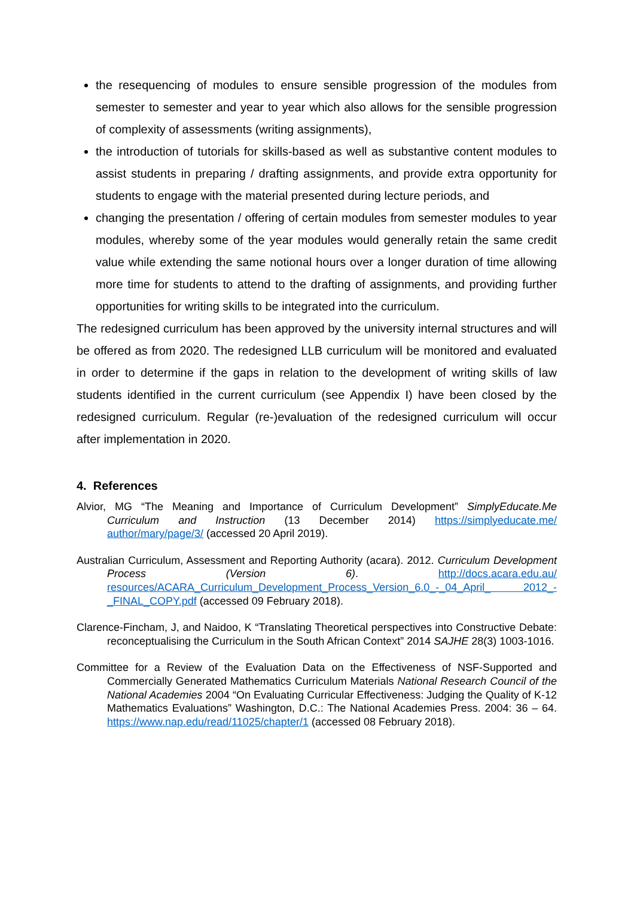the resequencing of modules to ensure sensible progression of the modules from semester to semester and year to year which also allows for the sensible progression of complexity of assessments (writing assignments),
the introduction of tutorials for skills-based as well as substantive content modules to assist students in preparing / drafting assignments, and provide extra opportunity for students to engage with the material presented during lecture periods, and
changing the presentation / offering of certain modules from semester modules to year modules, whereby some of the year modules would generally retain the same credit value while extending the same notional hours over a longer duration of time allowing more time for students to attend to the drafting of assignments, and providing further opportunities for writing skills to be integrated into the curriculum.
The redesigned curriculum has been approved by the university internal structures and will be offered as from 2020. The redesigned LLB curriculum will be monitored and evaluated in order to determine if the gaps in relation to the development of writing skills of law students identified in the current curriculum (see Appendix I) have been closed by the redesigned curriculum. Regular (re-)evaluation of the redesigned curriculum will occur after implementation in 2020.
4. References
Alvior, MG “The Meaning and Importance of Curriculum Development” SimplyEducate.Me Curriculum and Instruction (13 December 2014) https://simplyeducate.me/ author/mary/page/3/ (accessed 20 April 2019).
Australian Curriculum, Assessment and Reporting Authority (acara). 2012. Curriculum Development Process (Version 6). http://docs.acara.edu.au/ resources/ACARA_Curriculum_Development_Process_Version_6.0_-_04_April_ 2012_-_FINAL_COPY.pdf (accessed 09 February 2018).
Clarence-Fincham, J, and Naidoo, K “Translating Theoretical perspectives into Constructive Debate: reconceptualising the Curriculum in the South African Context” 2014 SAJHE 28(3) 1003-1016.
Committee for a Review of the Evaluation Data on the Effectiveness of NSF-Supported and Commercially Generated Mathematics Curriculum Materials National Research Council of the National Academies 2004 “On Evaluating Curricular Effectiveness: Judging the Quality of K-12 Mathematics Evaluations” Washington, D.C.: The National Academies Press. 2004: 36 – 64. https://www.nap.edu/read/11025/chapter/1 (accessed 08 February 2018).